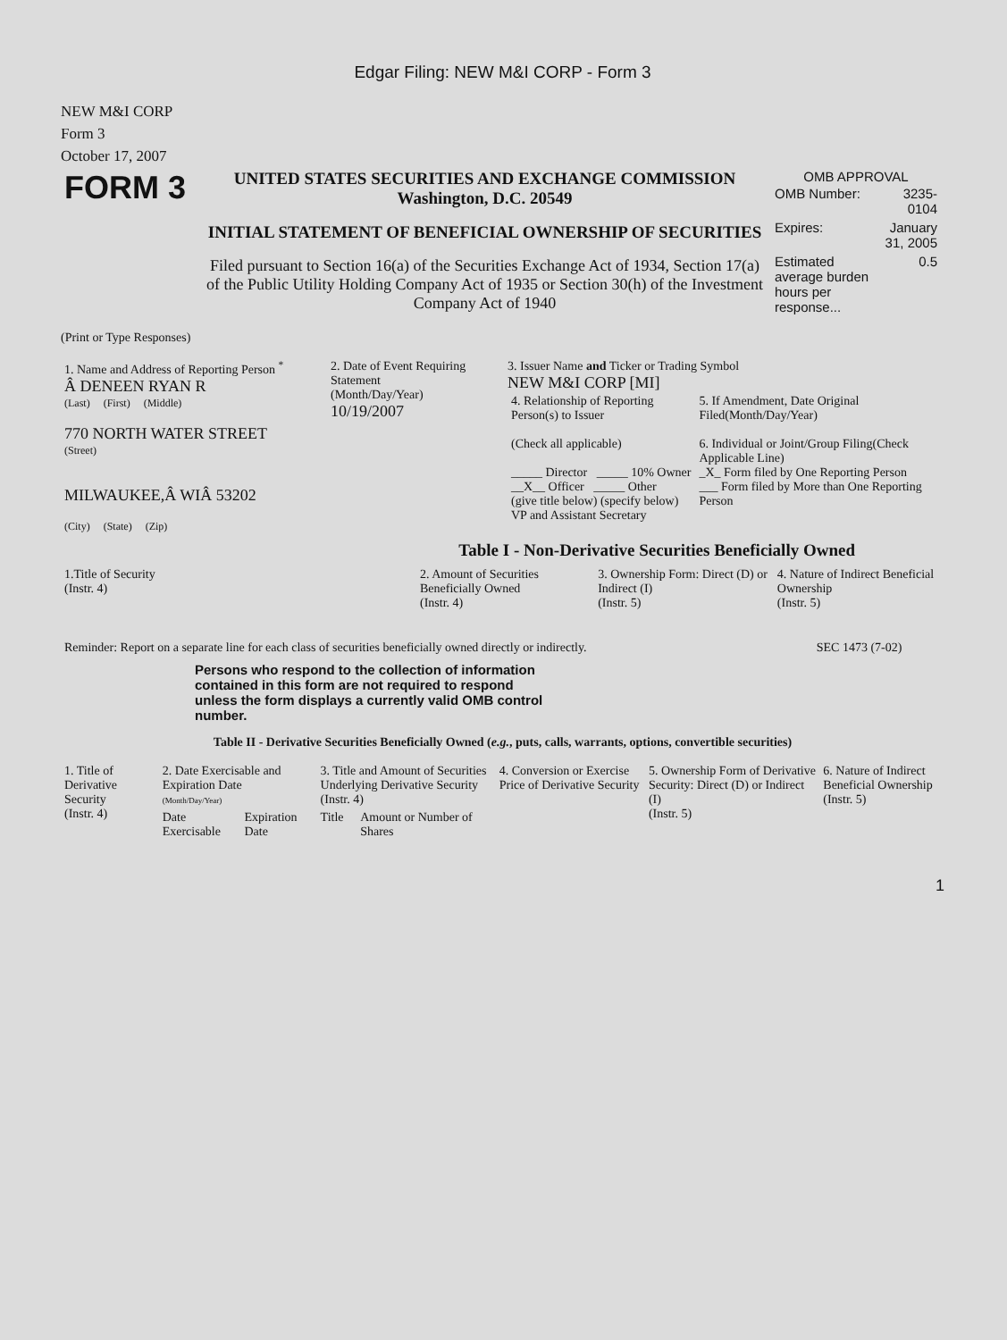Edgar Filing: NEW M&I CORP - Form 3
NEW M&I CORP
Form 3
October 17, 2007
| FORM 3 | UNITED STATES SECURITIES AND EXCHANGE COMMISSION Washington, D.C. 20549 INITIAL STATEMENT OF BENEFICIAL OWNERSHIP OF SECURITIES Filed pursuant to Section 16(a) of the Securities Exchange Act of 1934, Section 17(a) of the Public Utility Holding Company Act of 1935 or Section 30(h) of the Investment Company Act of 1940 | OMB APPROVAL / OMB Number: / 3235-0104 / / Expires: / January 31, 2005 / / Estimated average burden hours per response... / 0.5 / |
(Print or Type Responses)
| 1. Name and Address of Reporting Person <sup>*</sup> Â DENEEN RYAN R (Last) (First) (Middle) 770 NORTH WATER STREET (Street) MILWAUKEE,Â WIÂ 53202 (City) (State) (Zip) | 2. Date of Event Requiring Statement (Month/Day/Year) 10/19/2007 | 3. Issuer Name and Ticker or Trading Symbol NEW M&I CORP [MI] / 4. Relationship of Reporting Person(s) to Issuer (Check all applicable) _____ Director _____ 10% Owner __X__ Officer _____ Other (give title below) (specify below) VP and Assistant Secretary / 5. If Amendment, Date Original Filed(Month/Day/Year) 6. Individual or Joint/Group Filing(Check Applicable Line) _X_ Form filed by One Reporting Person ___ Form filed by More than One Reporting Person / |
Table I - Non-Derivative Securities Beneficially Owned
| 1.Title of Security (Instr. 4) | 2. Amount of Securities Beneficially Owned (Instr. 4) | 3. Ownership Form: Direct (D) or Indirect (I) (Instr. 5) | 4. Nature of Indirect Beneficial Ownership (Instr. 5) |
| --- | --- | --- | --- |
| Reminder: Report on a separate line for each class of securities beneficially owned directly or indirectly. | SEC 1473 (7-02) |
Persons who respond to the collection of information contained in this form are not required to respond unless the form displays a currently valid OMB control number.
Table II - Derivative Securities Beneficially Owned (e.g., puts, calls, warrants, options, convertible securities)
| 1. Title of Derivative Security (Instr. 4) | 2. Date Exercisable and Expiration Date (Month/Day/Year) | | 3. Title and Amount of Securities Underlying Derivative Security (Instr. 4) | | 4. Conversion or Exercise Price of Derivative Security | 5. Ownership Form of Derivative Security: Direct (D) or Indirect (I) (Instr. 5) | 6. Nature of Indirect Beneficial Ownership (Instr. 5) |
| --- | --- | --- | --- | --- | --- | --- | --- |
| | Date Exercisable | Expiration Date | Title | Amount or Number of Shares | | | |
1